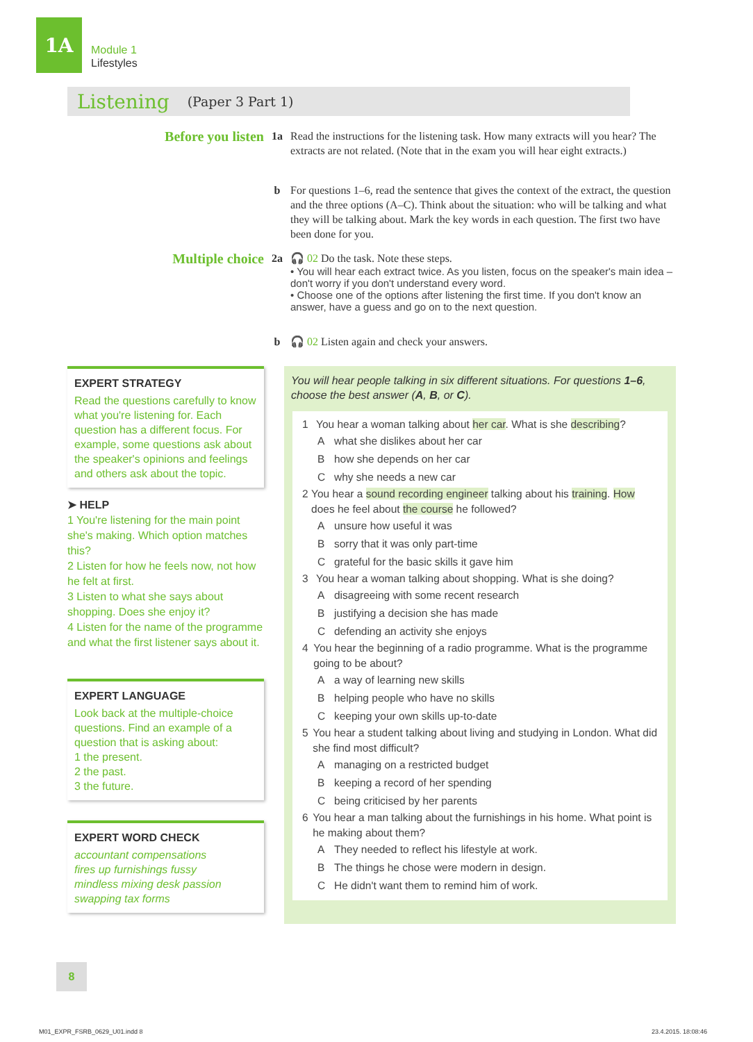1A
Module 1
Lifestyles
Listening (Paper 3 Part 1)
Before you listen
1a Read the instructions for the listening task. How many extracts will you hear? The extracts are not related. (Note that in the exam you will hear eight extracts.)
b For questions 1–6, read the sentence that gives the context of the extract, the question and the three options (A–C). Think about the situation: who will be talking and what they will be talking about. Mark the key words in each question. The first two have been done for you.
Multiple choice
2a 🎧 02 Do the task. Note these steps.
• You will hear each extract twice. As you listen, focus on the speaker's main idea – don't worry if you don't understand every word.
• Choose one of the options after listening the first time. If you don't know an answer, have a guess and go on to the next question.
b 🎧 02 Listen again and check your answers.
EXPERT STRATEGY
Read the questions carefully to know what you're listening for. Each question has a different focus. For example, some questions ask about the speaker's opinions and feelings and others ask about the topic.
➤ HELP
1 You're listening for the main point she's making. Which option matches this?
2 Listen for how he feels now, not how he felt at first.
3 Listen to what she says about shopping. Does she enjoy it?
4 Listen for the name of the programme and what the first listener says about it.
EXPERT LANGUAGE
Look back at the multiple-choice questions. Find an example of a question that is asking about:
1 the present.
2 the past.
3 the future.
EXPERT WORD CHECK
accountant compensations
fires up furnishings fussy
mindless mixing desk passion
swapping tax forms
You will hear people talking in six different situations. For questions 1–6, choose the best answer (A, B, or C).
1 You hear a woman talking about her car. What is she describing?
Awhat she dislikes about her car
Bhow she depends on her car
Cwhy she needs a new car
2 You hear a sound recording engineer talking about his training. How does he feel about the course he followed?
Aunsure how useful it was
Bsorry that it was only part-time
Cgrateful for the basic skills it gave him
3 You hear a woman talking about shopping. What is she doing?
Adisagreeing with some recent research
Bjustifying a decision she has made
Cdefending an activity she enjoys
4 You hear the beginning of a radio programme. What is the programme going to be about?
Aa way of learning new skills
Bhelping people who have no skills
Ckeeping your own skills up-to-date
5 You hear a student talking about living and studying in London. What did she find most difficult?
Amanaging on a restricted budget
Bkeeping a record of her spending
Cbeing criticised by her parents
6 You hear a man talking about the furnishings in his home. What point is he making about them?
A They needed to reflect his lifestyle at work.
B The things he chose were modern in design.
C He didn't want them to remind him of work.
8
M01_EXPR_FSRB_0629_U01.indd 8 23.4.2015. 18:08:46